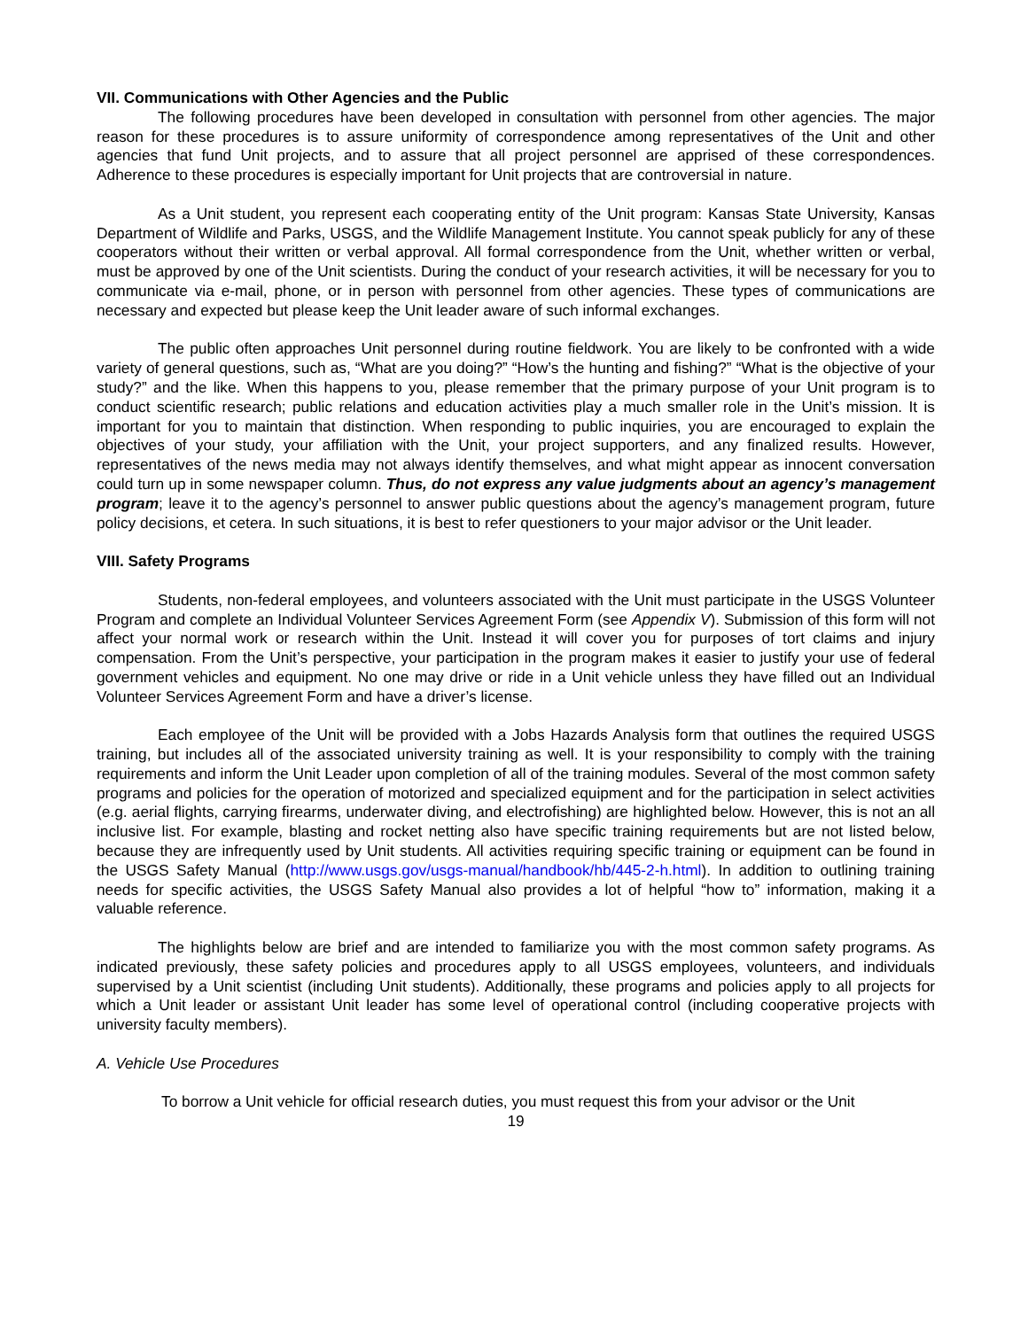VII. Communications with Other Agencies and the Public
The following procedures have been developed in consultation with personnel from other agencies. The major reason for these procedures is to assure uniformity of correspondence among representatives of the Unit and other agencies that fund Unit projects, and to assure that all project personnel are apprised of these correspondences. Adherence to these procedures is especially important for Unit projects that are controversial in nature.
As a Unit student, you represent each cooperating entity of the Unit program: Kansas State University, Kansas Department of Wildlife and Parks, USGS, and the Wildlife Management Institute. You cannot speak publicly for any of these cooperators without their written or verbal approval. All formal correspondence from the Unit, whether written or verbal, must be approved by one of the Unit scientists. During the conduct of your research activities, it will be necessary for you to communicate via e-mail, phone, or in person with personnel from other agencies. These types of communications are necessary and expected but please keep the Unit leader aware of such informal exchanges.
The public often approaches Unit personnel during routine fieldwork. You are likely to be confronted with a wide variety of general questions, such as, “What are you doing?” “How’s the hunting and fishing?” “What is the objective of your study?” and the like. When this happens to you, please remember that the primary purpose of your Unit program is to conduct scientific research; public relations and education activities play a much smaller role in the Unit’s mission. It is important for you to maintain that distinction. When responding to public inquiries, you are encouraged to explain the objectives of your study, your affiliation with the Unit, your project supporters, and any finalized results. However, representatives of the news media may not always identify themselves, and what might appear as innocent conversation could turn up in some newspaper column. Thus, do not express any value judgments about an agency’s management program; leave it to the agency’s personnel to answer public questions about the agency’s management program, future policy decisions, et cetera. In such situations, it is best to refer questioners to your major advisor or the Unit leader.
VIII. Safety Programs
Students, non-federal employees, and volunteers associated with the Unit must participate in the USGS Volunteer Program and complete an Individual Volunteer Services Agreement Form (see Appendix V). Submission of this form will not affect your normal work or research within the Unit. Instead it will cover you for purposes of tort claims and injury compensation. From the Unit’s perspective, your participation in the program makes it easier to justify your use of federal government vehicles and equipment. No one may drive or ride in a Unit vehicle unless they have filled out an Individual Volunteer Services Agreement Form and have a driver’s license.
Each employee of the Unit will be provided with a Jobs Hazards Analysis form that outlines the required USGS training, but includes all of the associated university training as well. It is your responsibility to comply with the training requirements and inform the Unit Leader upon completion of all of the training modules. Several of the most common safety programs and policies for the operation of motorized and specialized equipment and for the participation in select activities (e.g. aerial flights, carrying firearms, underwater diving, and electrofishing) are highlighted below. However, this is not an all inclusive list. For example, blasting and rocket netting also have specific training requirements but are not listed below, because they are infrequently used by Unit students. All activities requiring specific training or equipment can be found in the USGS Safety Manual (http://www.usgs.gov/usgs-manual/handbook/hb/445-2-h.html). In addition to outlining training needs for specific activities, the USGS Safety Manual also provides a lot of helpful “how to” information, making it a valuable reference.
The highlights below are brief and are intended to familiarize you with the most common safety programs. As indicated previously, these safety policies and procedures apply to all USGS employees, volunteers, and individuals supervised by a Unit scientist (including Unit students). Additionally, these programs and policies apply to all projects for which a Unit leader or assistant Unit leader has some level of operational control (including cooperative projects with university faculty members).
A. Vehicle Use Procedures
To borrow a Unit vehicle for official research duties, you must request this from your advisor or the Unit
19